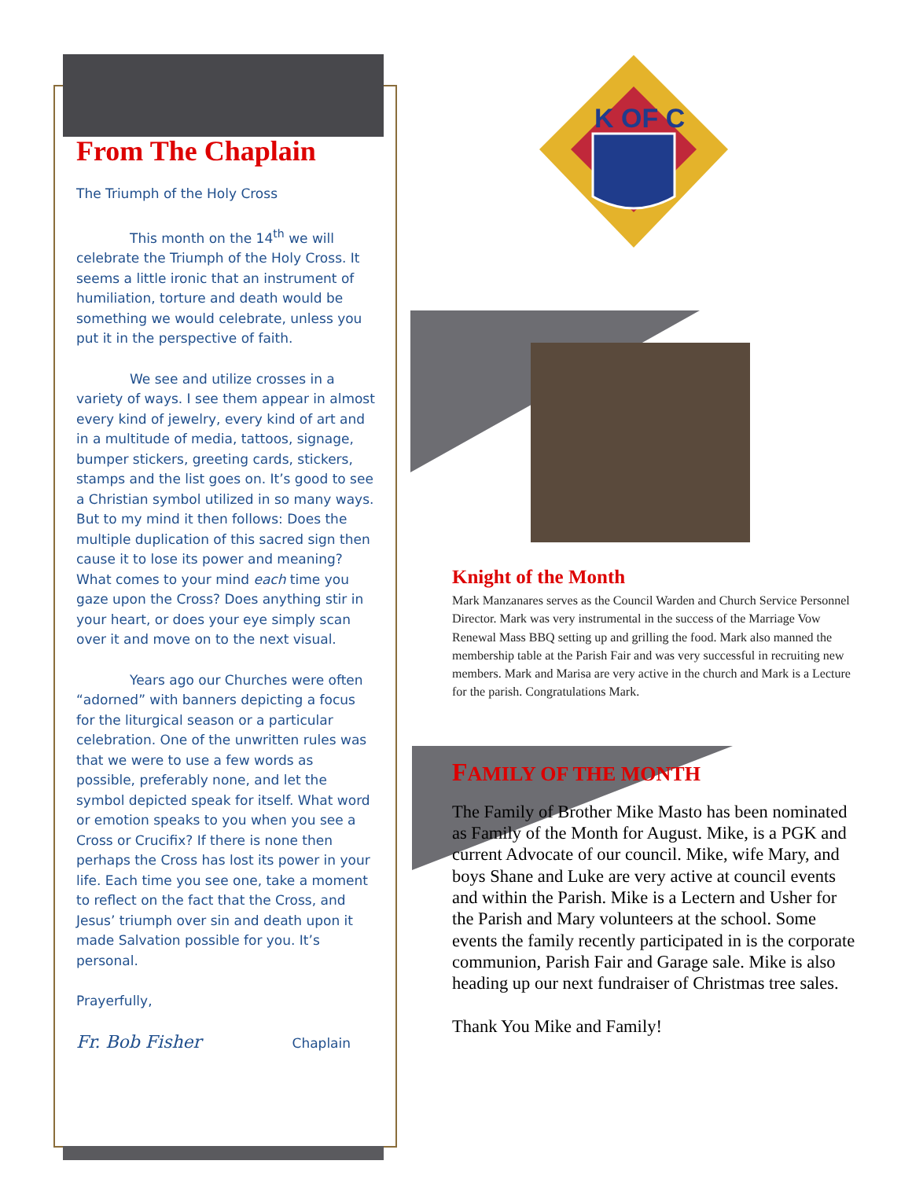K OF C
From The Chaplain
The Triumph of the Holy Cross
This month on the 14<sup>th</sup> we will celebrate the Triumph of the Holy Cross. It seems a little ironic that an instrument of humiliation, torture and death would be something we would celebrate, unless you put it in the perspective of faith.
We see and utilize crosses in a variety of ways. I see them appear in almost every kind of jewelry, every kind of art and in a multitude of media, tattoos, signage, bumper stickers, greeting cards, stickers, stamps and the list goes on. It’s good to see a Christian symbol utilized in so many ways. But to my mind it then follows: Does the multiple duplication of this sacred sign then cause it to lose its power and meaning? What comes to your mind each time you gaze upon the Cross? Does anything stir in your heart, or does your eye simply scan over it and move on to the next visual.
Years ago our Churches were often “adorned” with banners depicting a focus for the liturgical season or a particular celebration. One of the unwritten rules was that we were to use a few words as possible, preferably none, and let the symbol depicted speak for itself. What word or emotion speaks to you when you see a Cross or Crucifix? If there is none then perhaps the Cross has lost its power in your life. Each time you see one, take a moment to reflect on the fact that the Cross, and Jesus’ triumph over sin and death upon it made Salvation possible for you. It’s personal.
Prayerfully,
Fr. Bob Fisher Chaplain
Knight of the Month
Mark Manzanares serves as the Council Warden and Church Service Personnel Director. Mark was very instrumental in the success of the Marriage Vow Renewal Mass BBQ setting up and grilling the food. Mark also manned the membership table at the Parish Fair and was very successful in recruiting new members. Mark and Marisa are very active in the church and Mark is a Lecture for the parish. Congratulations Mark.
FAMILY OF THE MONTH
The Family of Brother Mike Masto has been nominated as Family of the Month for August. Mike, is a PGK and current Advocate of our council. Mike, wife Mary, and boys Shane and Luke are very active at council events and within the Parish. Mike is a Lectern and Usher for the Parish and Mary volunteers at the school. Some events the family recently participated in is the corporate communion, Parish Fair and Garage sale. Mike is also heading up our next fundraiser of Christmas tree sales.
Thank You Mike and Family!